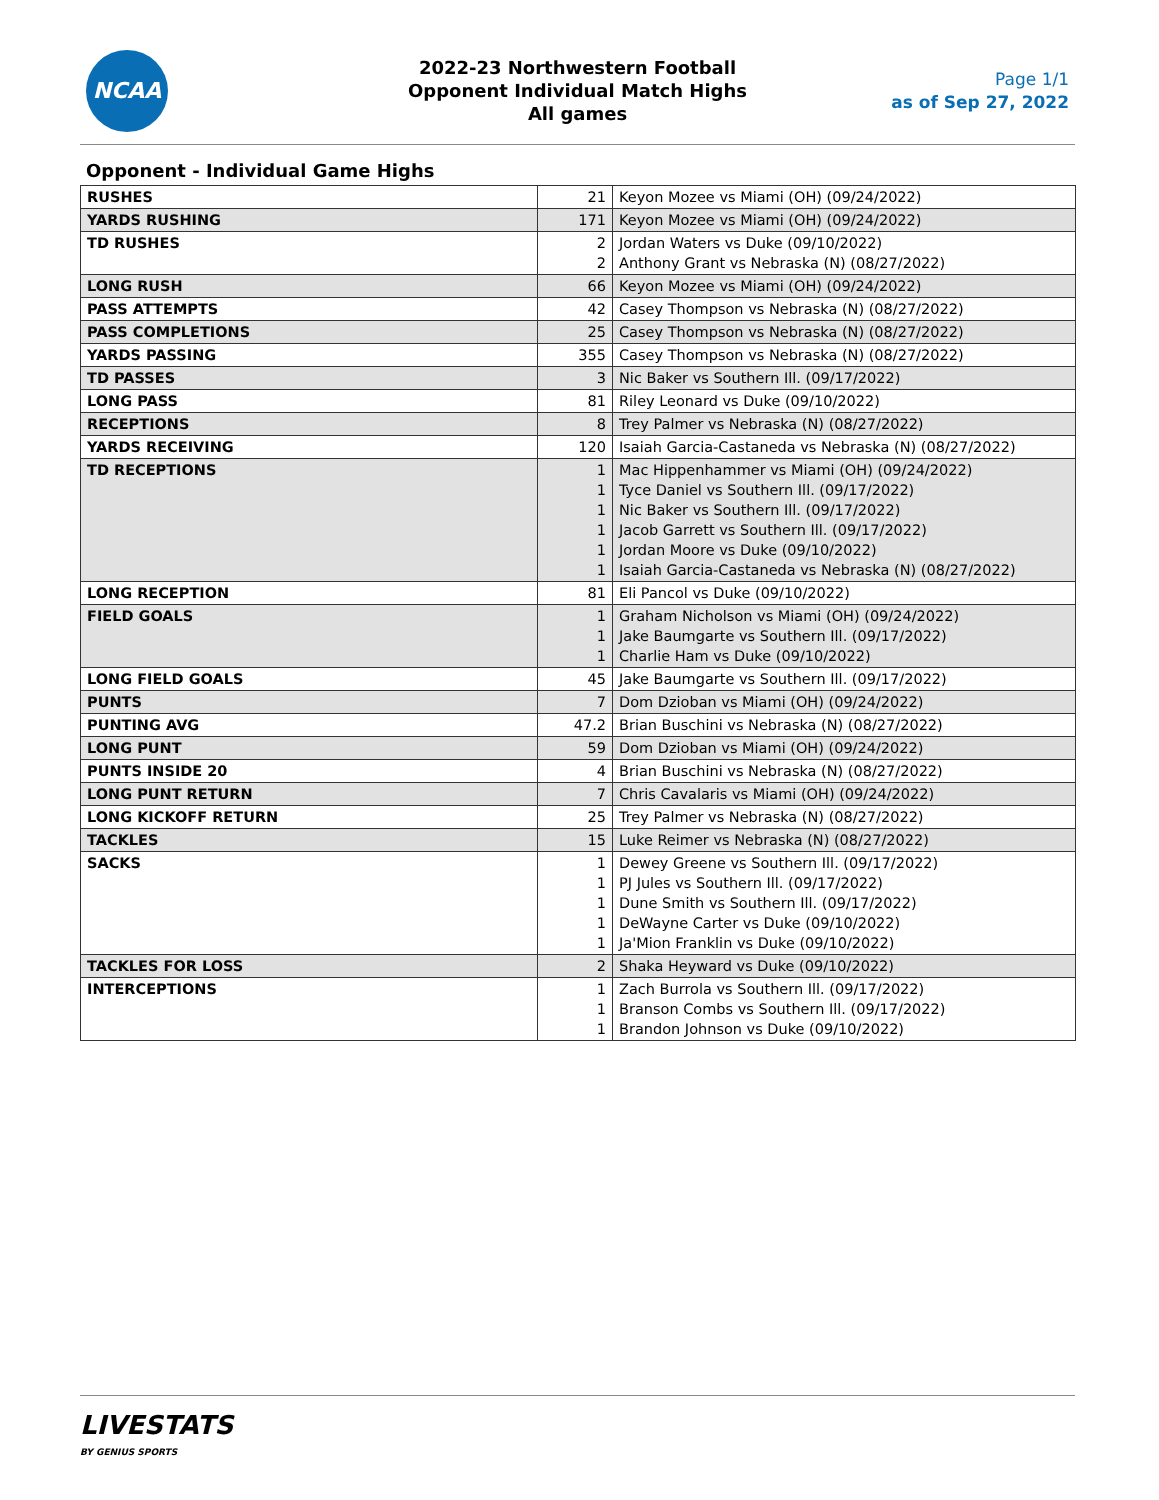NCAA
2022-23 Northwestern Football
Opponent Individual Match Highs
All games
Page 1/1
as of Sep 27, 2022
Opponent - Individual Game Highs
| RUSHES | 21 | Keyon Mozee vs Miami (OH) (09/24/2022) |
| YARDS RUSHING | 171 | Keyon Mozee vs Miami (OH) (09/24/2022) |
| TD RUSHES | 2 2 | Jordan Waters vs Duke (09/10/2022) Anthony Grant vs Nebraska (N) (08/27/2022) |
| LONG RUSH | 66 | Keyon Mozee vs Miami (OH) (09/24/2022) |
| PASS ATTEMPTS | 42 | Casey Thompson vs Nebraska (N) (08/27/2022) |
| PASS COMPLETIONS | 25 | Casey Thompson vs Nebraska (N) (08/27/2022) |
| YARDS PASSING | 355 | Casey Thompson vs Nebraska (N) (08/27/2022) |
| TD PASSES | 3 | Nic Baker vs Southern Ill. (09/17/2022) |
| LONG PASS | 81 | Riley Leonard vs Duke (09/10/2022) |
| RECEPTIONS | 8 | Trey Palmer vs Nebraska (N) (08/27/2022) |
| YARDS RECEIVING | 120 | Isaiah Garcia-Castaneda vs Nebraska (N) (08/27/2022) |
| TD RECEPTIONS | 1 1 1 1 1 1 | Mac Hippenhammer vs Miami (OH) (09/24/2022) Tyce Daniel vs Southern Ill. (09/17/2022) Nic Baker vs Southern Ill. (09/17/2022) Jacob Garrett vs Southern Ill. (09/17/2022) Jordan Moore vs Duke (09/10/2022) Isaiah Garcia-Castaneda vs Nebraska (N) (08/27/2022) |
| LONG RECEPTION | 81 | Eli Pancol vs Duke (09/10/2022) |
| FIELD GOALS | 1 1 1 | Graham Nicholson vs Miami (OH) (09/24/2022) Jake Baumgarte vs Southern Ill. (09/17/2022) Charlie Ham vs Duke (09/10/2022) |
| LONG FIELD GOALS | 45 | Jake Baumgarte vs Southern Ill. (09/17/2022) |
| PUNTS | 7 | Dom Dzioban vs Miami (OH) (09/24/2022) |
| PUNTING AVG | 47.2 | Brian Buschini vs Nebraska (N) (08/27/2022) |
| LONG PUNT | 59 | Dom Dzioban vs Miami (OH) (09/24/2022) |
| PUNTS INSIDE 20 | 4 | Brian Buschini vs Nebraska (N) (08/27/2022) |
| LONG PUNT RETURN | 7 | Chris Cavalaris vs Miami (OH) (09/24/2022) |
| LONG KICKOFF RETURN | 25 | Trey Palmer vs Nebraska (N) (08/27/2022) |
| TACKLES | 15 | Luke Reimer vs Nebraska (N) (08/27/2022) |
| SACKS | 1 1 1 1 1 | Dewey Greene vs Southern Ill. (09/17/2022) PJ Jules vs Southern Ill. (09/17/2022) Dune Smith vs Southern Ill. (09/17/2022) DeWayne Carter vs Duke (09/10/2022) Ja'Mion Franklin vs Duke (09/10/2022) |
| TACKLES FOR LOSS | 2 | Shaka Heyward vs Duke (09/10/2022) |
| INTERCEPTIONS | 1 1 1 | Zach Burrola vs Southern Ill. (09/17/2022) Branson Combs vs Southern Ill. (09/17/2022) Brandon Johnson vs Duke (09/10/2022) |
LIVESTATS
BY GENIUS SPORTS